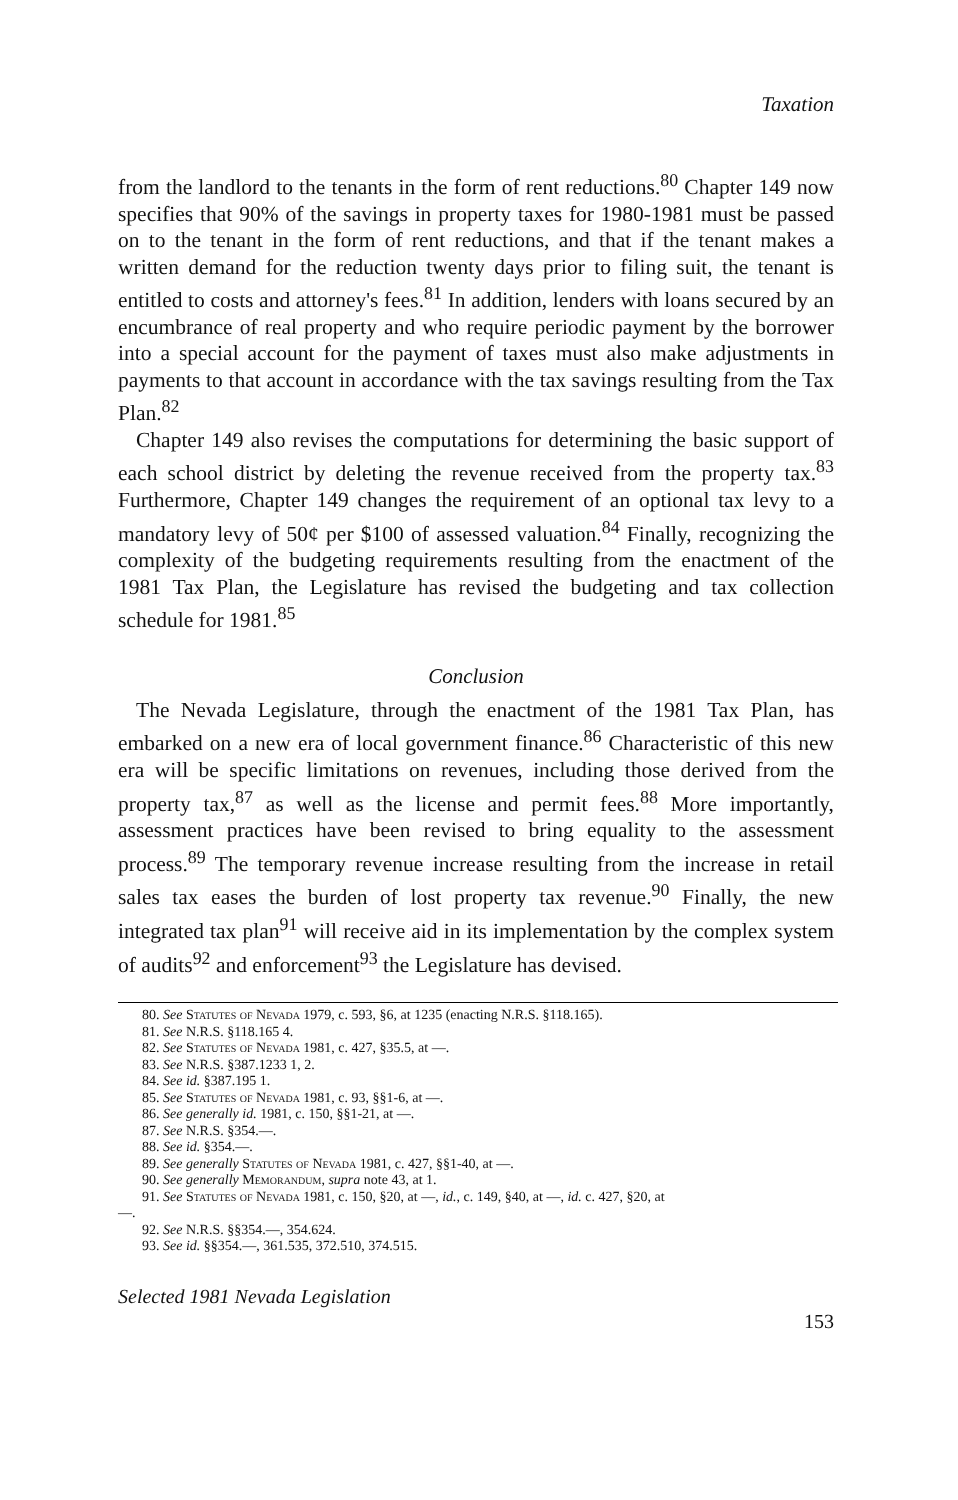Taxation
from the landlord to the tenants in the form of rent reductions.<sup>80</sup> Chapter 149 now specifies that 90% of the savings in property taxes for 1980-1981 must be passed on to the tenant in the form of rent reductions, and that if the tenant makes a written demand for the reduction twenty days prior to filing suit, the tenant is entitled to costs and attorney's fees.<sup>81</sup> In addition, lenders with loans secured by an encumbrance of real property and who require periodic payment by the borrower into a special account for the payment of taxes must also make adjustments in payments to that account in accordance with the tax savings resulting from the Tax Plan.<sup>82</sup>
Chapter 149 also revises the computations for determining the basic support of each school district by deleting the revenue received from the property tax.<sup>83</sup> Furthermore, Chapter 149 changes the requirement of an optional tax levy to a mandatory levy of 50¢ per $100 of assessed valuation.<sup>84</sup> Finally, recognizing the complexity of the budgeting requirements resulting from the enactment of the 1981 Tax Plan, the Legislature has revised the budgeting and tax collection schedule for 1981.<sup>85</sup>
Conclusion
The Nevada Legislature, through the enactment of the 1981 Tax Plan, has embarked on a new era of local government finance.<sup>86</sup> Characteristic of this new era will be specific limitations on revenues, including those derived from the property tax,<sup>87</sup> as well as the license and permit fees.<sup>88</sup> More importantly, assessment practices have been revised to bring equality to the assessment process.<sup>89</sup> The temporary revenue increase resulting from the increase in retail sales tax eases the burden of lost property tax revenue.<sup>90</sup> Finally, the new integrated tax plan<sup>91</sup> will receive aid in its implementation by the complex system of audits<sup>92</sup> and enforcement<sup>93</sup> the Legislature has devised.
80. See Statutes of Nevada 1979, c. 593, §6, at 1235 (enacting N.R.S. §118.165).
81. See N.R.S. §118.165 4.
82. See Statutes of Nevada 1981, c. 427, §35.5, at —.
83. See N.R.S. §387.1233 1, 2.
84. See id. §387.195 1.
85. See Statutes of Nevada 1981, c. 93, §§1-6, at —.
86. See generally id. 1981, c. 150, §§1-21, at —.
87. See N.R.S. §354.—.
88. See id. §354.—.
89. See generally Statutes of Nevada 1981, c. 427, §§1-40, at —.
90. See generally Memorandum, supra note 43, at 1.
91. See Statutes of Nevada 1981, c. 150, §20, at —, id., c. 149, §40, at —, id. c. 427, §20, at
—.
92. See N.R.S. §§354.—, 354.624.
93. See id. §§354.—, 361.535, 372.510, 374.515.
Selected 1981 Nevada Legislation
153